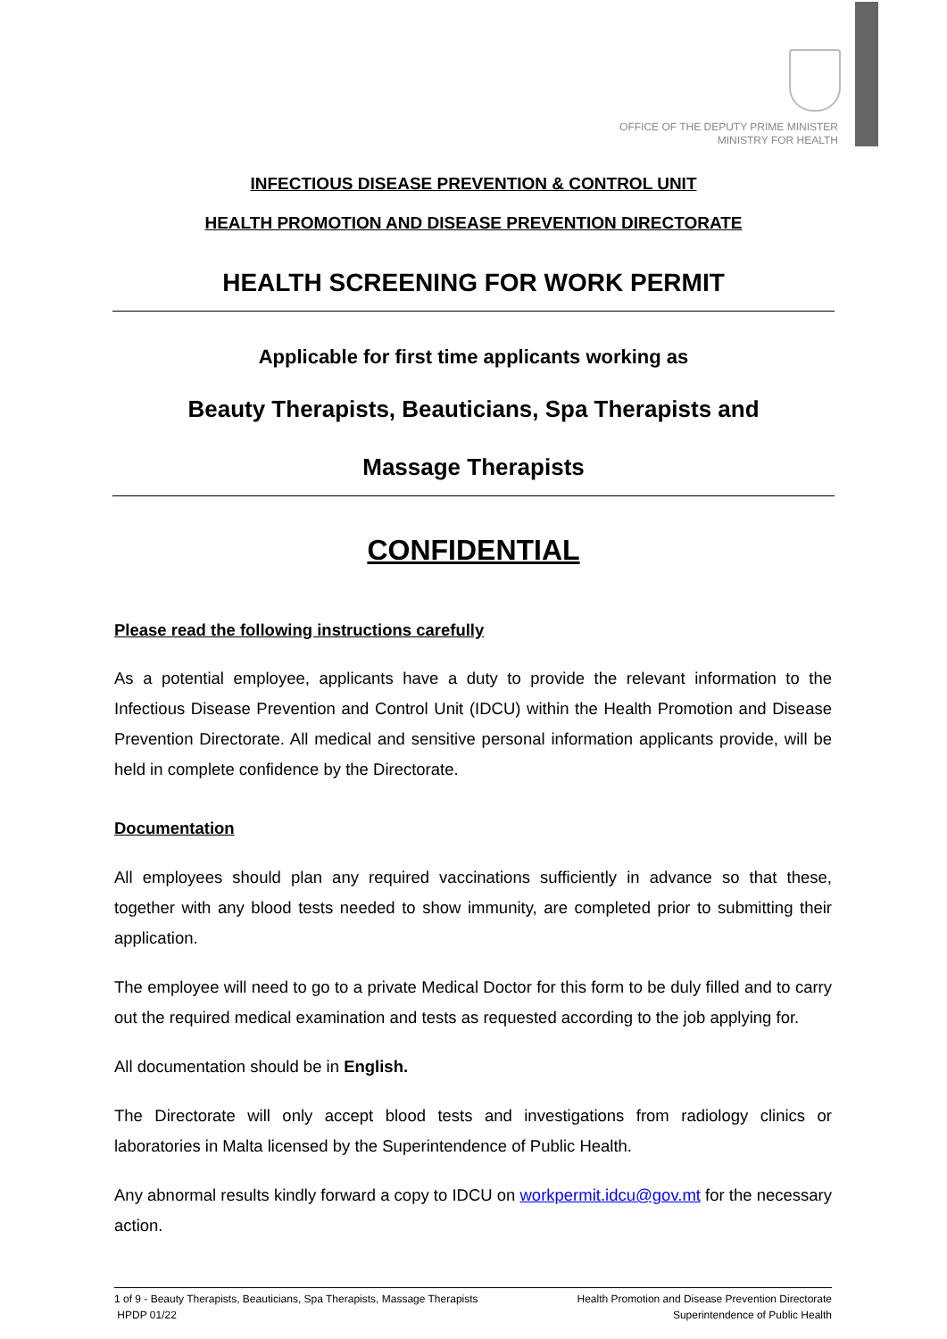OFFICE OF THE DEPUTY PRIME MINISTER
MINISTRY FOR HEALTH
INFECTIOUS DISEASE PREVENTION & CONTROL UNIT
HEALTH PROMOTION AND DISEASE PREVENTION DIRECTORATE
HEALTH SCREENING FOR WORK PERMIT
Applicable for first time applicants working as
Beauty Therapists, Beauticians, Spa Therapists and
Massage Therapists
CONFIDENTIAL
Please read the following instructions carefully
As a potential employee, applicants have a duty to provide the relevant information to the Infectious Disease Prevention and Control Unit (IDCU) within the Health Promotion and Disease Prevention Directorate. All medical and sensitive personal information applicants provide, will be held in complete confidence by the Directorate.
Documentation
All employees should plan any required vaccinations sufficiently in advance so that these, together with any blood tests needed to show immunity, are completed prior to submitting their application.
The employee will need to go to a private Medical Doctor for this form to be duly filled and to carry out the required medical examination and tests as requested according to the job applying for.
All documentation should be in English.
The Directorate will only accept blood tests and investigations from radiology clinics or laboratories in Malta licensed by the Superintendence of Public Health.
Any abnormal results kindly forward a copy to IDCU on workpermit.idcu@gov.mt for the necessary action.
1 of 9 - Beauty Therapists, Beauticians, Spa Therapists, Massage Therapists
HPDP 01/22
Health Promotion and Disease Prevention Directorate
Superintendence of Public Health